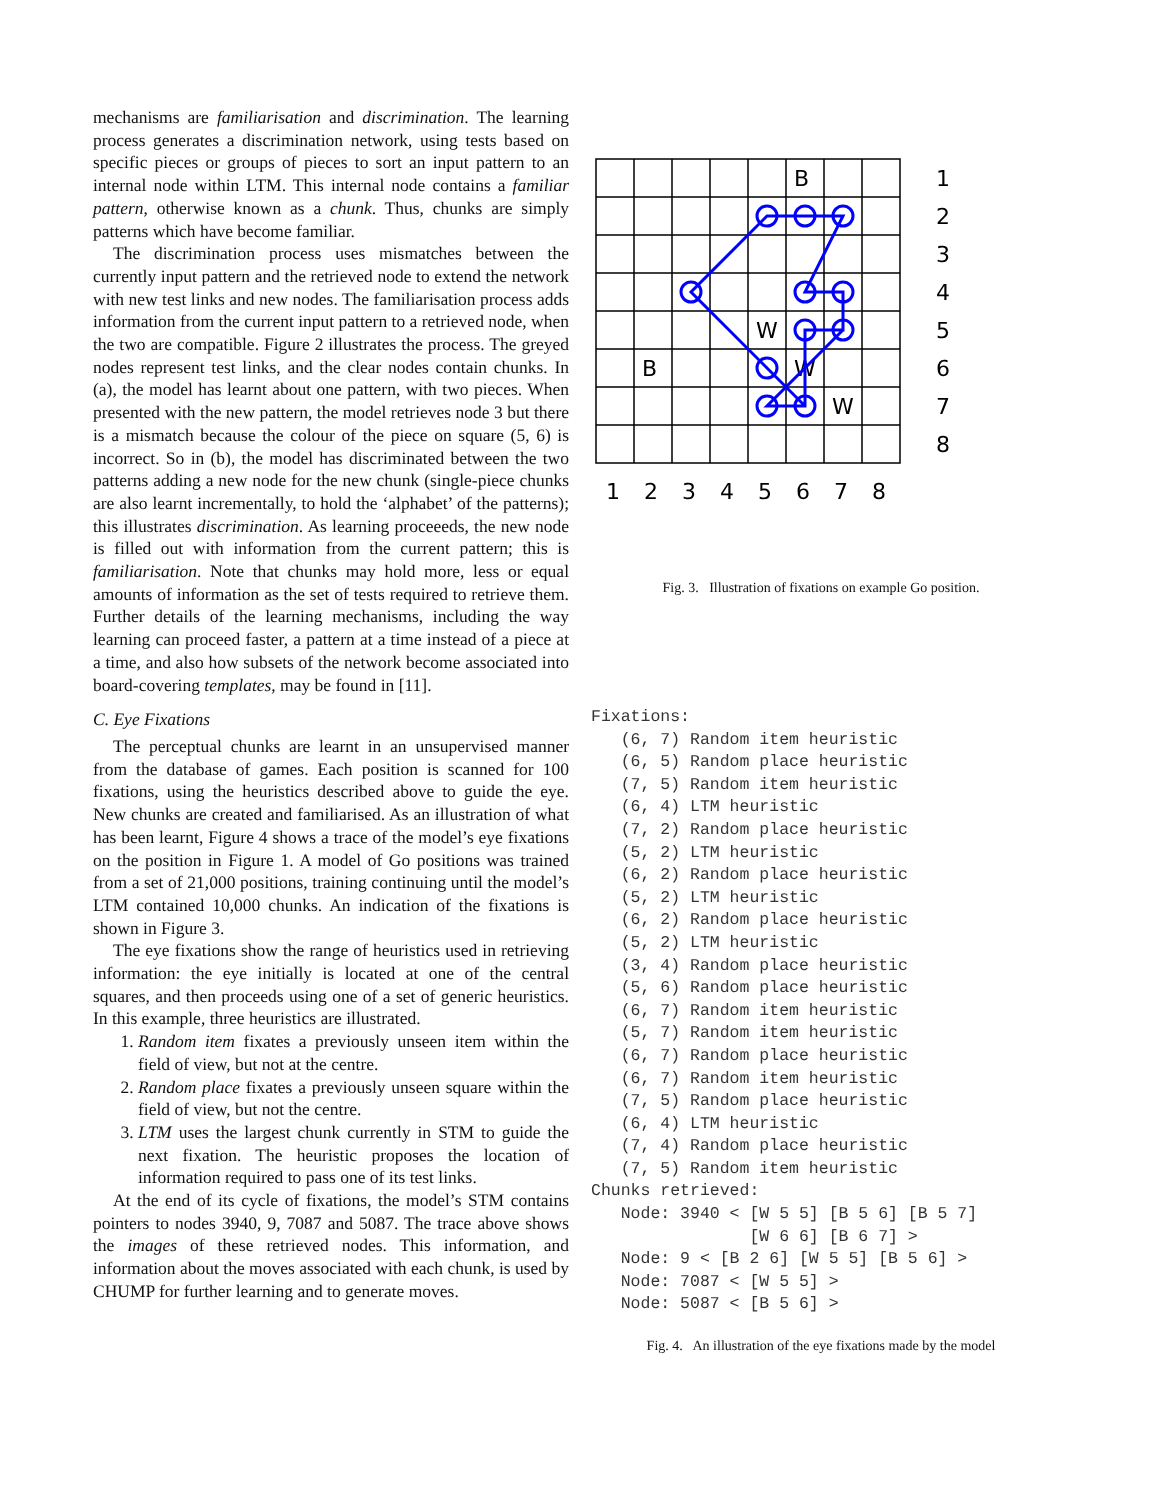mechanisms are familiarisation and discrimination. The learning process generates a discrimination network, using tests based on specific pieces or groups of pieces to sort an input pattern to an internal node within LTM. This internal node contains a familiar pattern, otherwise known as a chunk. Thus, chunks are simply patterns which have become familiar.
The discrimination process uses mismatches between the currently input pattern and the retrieved node to extend the network with new test links and new nodes. The familiarisation process adds information from the current input pattern to a retrieved node, when the two are compatible. Figure 2 illustrates the process. The greyed nodes represent test links, and the clear nodes contain chunks. In (a), the model has learnt about one pattern, with two pieces. When presented with the new pattern, the model retrieves node 3 but there is a mismatch because the colour of the piece on square (5, 6) is incorrect. So in (b), the model has discriminated between the two patterns adding a new node for the new chunk (single-piece chunks are also learnt incrementally, to hold the ‘alphabet’ of the patterns); this illustrates discrimination. As learning proceeeds, the new node is filled out with information from the current pattern; this is familiarisation. Note that chunks may hold more, less or equal amounts of information as the set of tests required to retrieve them. Further details of the learning mechanisms, including the way learning can proceed faster, a pattern at a time instead of a piece at a time, and also how subsets of the network become associated into board-covering templates, may be found in [11].
C. Eye Fixations
The perceptual chunks are learnt in an unsupervised manner from the database of games. Each position is scanned for 100 fixations, using the heuristics described above to guide the eye. New chunks are created and familiarised. As an illustration of what has been learnt, Figure 4 shows a trace of the model’s eye fixations on the position in Figure 1. A model of Go positions was trained from a set of 21,000 positions, training continuing until the model’s LTM contained 10,000 chunks. An indication of the fixations is shown in Figure 3.
The eye fixations show the range of heuristics used in retrieving information: the eye initially is located at one of the central squares, and then proceeds using one of a set of generic heuristics. In this example, three heuristics are illustrated.
1. Random item fixates a previously unseen item within the field of view, but not at the centre.
2. Random place fixates a previously unseen square within the field of view, but not the centre.
3. LTM uses the largest chunk currently in STM to guide the next fixation. The heuristic proposes the location of information required to pass one of its test links.
At the end of its cycle of fixations, the model’s STM contains pointers to nodes 3940, 9, 7087 and 5087. The trace above shows the images of these retrieved nodes. This information, and information about the moves associated with each chunk, is used by CHUMP for further learning and to generate moves.
B
W
B
W
W
1
2
3
4
5
6
7
8
1
2
3
4
5
6
7
8
Fig. 3. Illustration of fixations on example Go position.
Fixations:
   (6, 7) Random item heuristic
   (6, 5) Random place heuristic
   (7, 5) Random item heuristic
   (6, 4) LTM heuristic
   (7, 2) Random place heuristic
   (5, 2) LTM heuristic
   (6, 2) Random place heuristic
   (5, 2) LTM heuristic
   (6, 2) Random place heuristic
   (5, 2) LTM heuristic
   (3, 4) Random place heuristic
   (5, 6) Random place heuristic
   (6, 7) Random item heuristic
   (5, 7) Random item heuristic
   (6, 7) Random place heuristic
   (6, 7) Random item heuristic
   (7, 5) Random place heuristic
   (6, 4) LTM heuristic
   (7, 4) Random place heuristic
   (7, 5) Random item heuristic
Chunks retrieved:
   Node: 3940 < [W 5 5] [B 5 6] [B 5 7]
                [W 6 6] [B 6 7] >
   Node: 9 < [B 2 6] [W 5 5] [B 5 6] >
   Node: 7087 < [W 5 5] >
   Node: 5087 < [B 5 6] >
Fig. 4. An illustration of the eye fixations made by the model